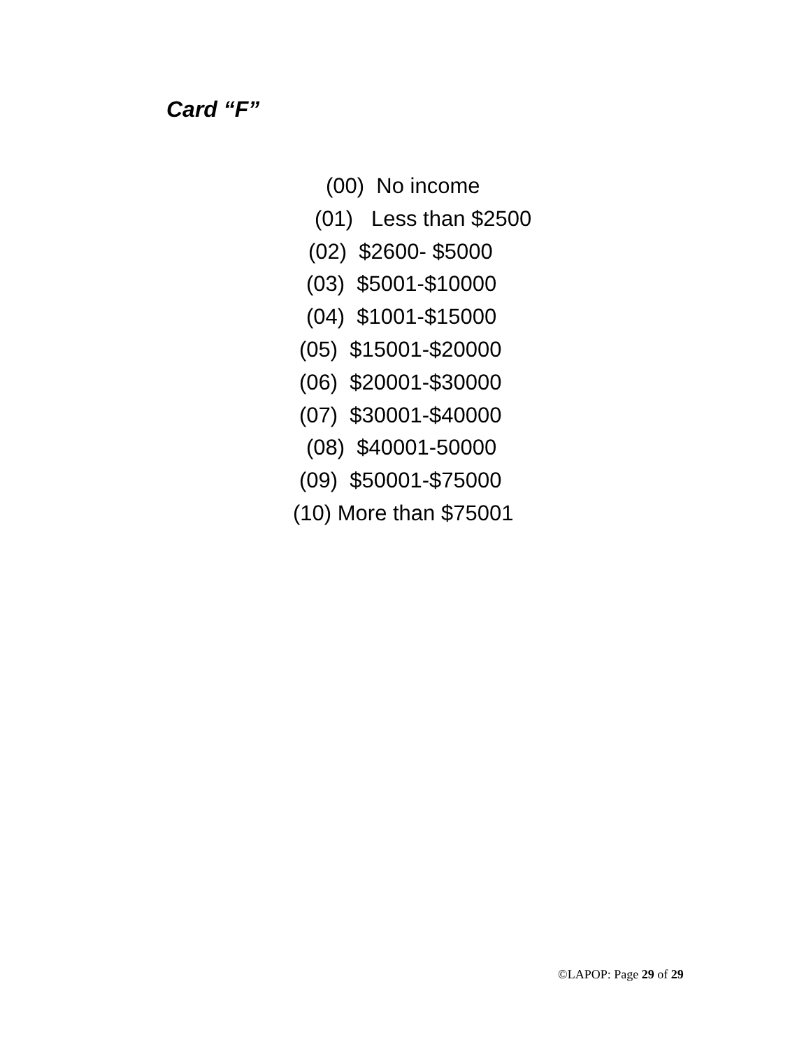Card “F”
(00) No income
(01) Less than $2500
(02) $2600- $5000
(03) $5001-$10000
(04) $1001-$15000
(05) $15001-$20000
(06) $20001-$30000
(07) $30001-$40000
(08) $40001-50000
(09) $50001-$75000
(10) More than $75001
©LAPOP: Page 29 of 29